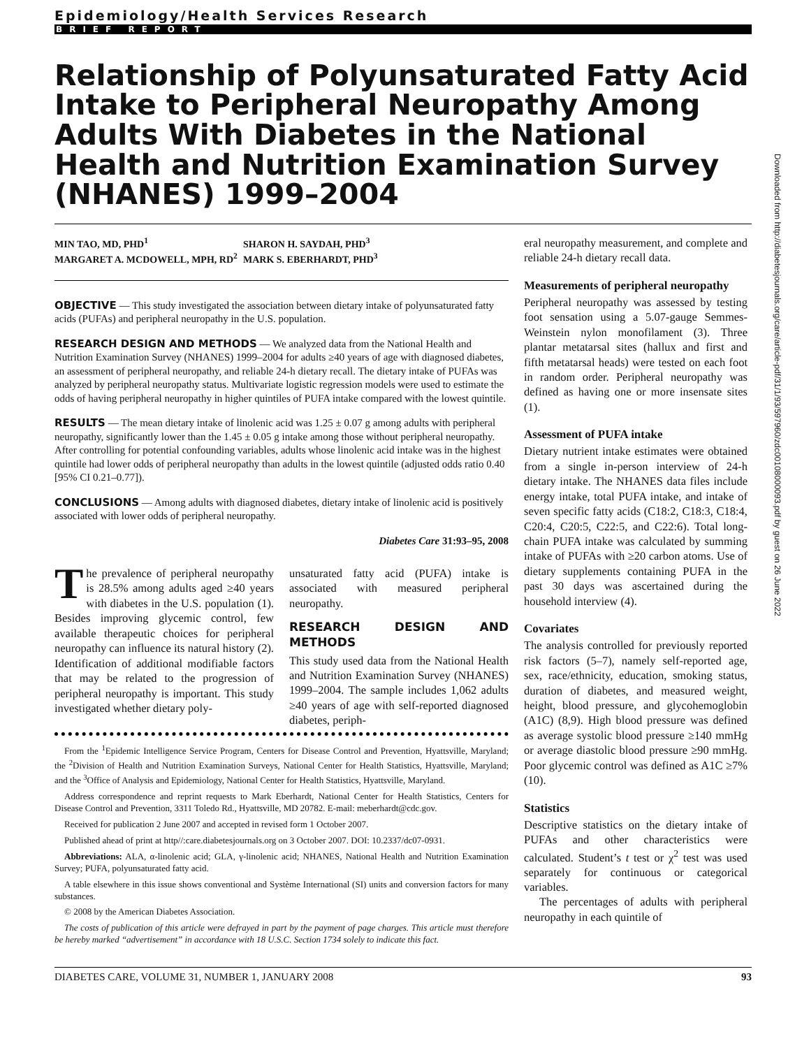Epidemiology/Health Services Research
BRIEF REPORT
Relationship of Polyunsaturated Fatty Acid Intake to Peripheral Neuropathy Among Adults With Diabetes in the National Health and Nutrition Examination Survey (NHANES) 1999–2004
MIN TAO, MD, PHD<sup>1</sup>
MARGARET A. MCDOWELL, MPH, RD<sup>2</sup>
SHARON H. SAYDAH, PHD<sup>3</sup>
MARK S. EBERHARDT, PHD<sup>3</sup>
OBJECTIVE — This study investigated the association between dietary intake of polyunsaturated fatty acids (PUFAs) and peripheral neuropathy in the U.S. population.
RESEARCH DESIGN AND METHODS — We analyzed data from the National Health and Nutrition Examination Survey (NHANES) 1999–2004 for adults ≥40 years of age with diagnosed diabetes, an assessment of peripheral neuropathy, and reliable 24-h dietary recall. The dietary intake of PUFAs was analyzed by peripheral neuropathy status. Multivariate logistic regression models were used to estimate the odds of having peripheral neuropathy in higher quintiles of PUFA intake compared with the lowest quintile.
RESULTS — The mean dietary intake of linolenic acid was 1.25 ± 0.07 g among adults with peripheral neuropathy, significantly lower than the 1.45 ± 0.05 g intake among those without peripheral neuropathy. After controlling for potential confounding variables, adults whose linolenic acid intake was in the highest quintile had lower odds of peripheral neuropathy than adults in the lowest quintile (adjusted odds ratio 0.40 [95% CI 0.21–0.77]).
CONCLUSIONS — Among adults with diagnosed diabetes, dietary intake of linolenic acid is positively associated with lower odds of peripheral neuropathy.
Diabetes Care 31:93–95, 2008
The prevalence of peripheral neuropathy is 28.5% among adults aged ≥40 years with diabetes in the U.S. population (1). Besides improving glycemic control, few available therapeutic choices for peripheral neuropathy can influence its natural history (2). Identification of additional modifiable factors that may be related to the progression of peripheral neuropathy is important. This study investigated whether dietary poly-
unsaturated fatty acid (PUFA) intake is associated with measured peripheral neuropathy.
RESEARCH DESIGN AND METHODS
This study used data from the National Health and Nutrition Examination Survey (NHANES) 1999–2004. The sample includes 1,062 adults ≥40 years of age with self-reported diagnosed diabetes, periph-
From the <sup>1</sup>Epidemic Intelligence Service Program, Centers for Disease Control and Prevention, Hyattsville, Maryland; the <sup>2</sup>Division of Health and Nutrition Examination Surveys, National Center for Health Statistics, Hyattsville, Maryland; and the <sup>3</sup>Office of Analysis and Epidemiology, National Center for Health Statistics, Hyattsville, Maryland.
Address correspondence and reprint requests to Mark Eberhardt, National Center for Health Statistics, Centers for Disease Control and Prevention, 3311 Toledo Rd., Hyattsville, MD 20782. E-mail: meberhardt@cdc.gov.
Received for publication 2 June 2007 and accepted in revised form 1 October 2007.
Published ahead of print at http//:care.diabetesjournals.org on 3 October 2007. DOI: 10.2337/dc07-0931.
Abbreviations: ALA, α-linolenic acid; GLA, γ-linolenic acid; NHANES, National Health and Nutrition Examination Survey; PUFA, polyunsaturated fatty acid.
A table elsewhere in this issue shows conventional and Système International (SI) units and conversion factors for many substances.
© 2008 by the American Diabetes Association.
The costs of publication of this article were defrayed in part by the payment of page charges. This article must therefore be hereby marked “advertisement” in accordance with 18 U.S.C. Section 1734 solely to indicate this fact.
eral neuropathy measurement, and complete and reliable 24-h dietary recall data.
Measurements of peripheral neuropathy
Peripheral neuropathy was assessed by testing foot sensation using a 5.07-gauge Semmes-Weinstein nylon monofilament (3). Three plantar metatarsal sites (hallux and first and fifth metatarsal heads) were tested on each foot in random order. Peripheral neuropathy was defined as having one or more insensate sites (1).
Assessment of PUFA intake
Dietary nutrient intake estimates were obtained from a single in-person interview of 24-h dietary intake. The NHANES data files include energy intake, total PUFA intake, and intake of seven specific fatty acids (C18:2, C18:3, C18:4, C20:4, C20:5, C22:5, and C22:6). Total long-chain PUFA intake was calculated by summing intake of PUFAs with ≥20 carbon atoms. Use of dietary supplements containing PUFA in the past 30 days was ascertained during the household interview (4).
Covariates
The analysis controlled for previously reported risk factors (5–7), namely self-reported age, sex, race/ethnicity, education, smoking status, duration of diabetes, and measured weight, height, blood pressure, and glycohemoglobin (A1C) (8,9). High blood pressure was defined as average systolic blood pressure ≥140 mmHg or average diastolic blood pressure ≥90 mmHg. Poor glycemic control was defined as A1C ≥7% (10).
Statistics
Descriptive statistics on the dietary intake of PUFAs and other characteristics were calculated. Student’s t test or χ<sup>2</sup> test was used separately for continuous or categorical variables.
The percentages of adults with peripheral neuropathy in each quintile of
DIABETES CARE, VOLUME 31, NUMBER 1, JANUARY 2008 93
Downloaded from http://diabetesjournals.org/care/article-pdf/31/1/93/597960/zdc00108000093.pdf by guest on 26 June 2022